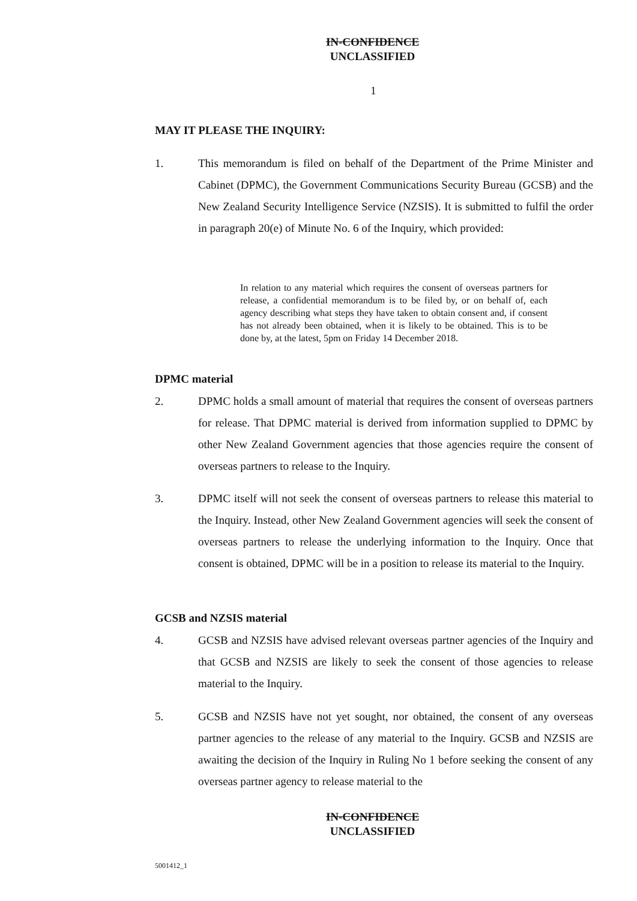IN-CONFIDENCE
UNCLASSIFIED
1
MAY IT PLEASE THE INQUIRY:
1. This memorandum is filed on behalf of the Department of the Prime Minister and Cabinet (DPMC), the Government Communications Security Bureau (GCSB) and the New Zealand Security Intelligence Service (NZSIS). It is submitted to fulfil the order in paragraph 20(e) of Minute No. 6 of the Inquiry, which provided:
In relation to any material which requires the consent of overseas partners for release, a confidential memorandum is to be filed by, or on behalf of, each agency describing what steps they have taken to obtain consent and, if consent has not already been obtained, when it is likely to be obtained. This is to be done by, at the latest, 5pm on Friday 14 December 2018.
DPMC material
2. DPMC holds a small amount of material that requires the consent of overseas partners for release. That DPMC material is derived from information supplied to DPMC by other New Zealand Government agencies that those agencies require the consent of overseas partners to release to the Inquiry.
3. DPMC itself will not seek the consent of overseas partners to release this material to the Inquiry. Instead, other New Zealand Government agencies will seek the consent of overseas partners to release the underlying information to the Inquiry. Once that consent is obtained, DPMC will be in a position to release its material to the Inquiry.
GCSB and NZSIS material
4. GCSB and NZSIS have advised relevant overseas partner agencies of the Inquiry and that GCSB and NZSIS are likely to seek the consent of those agencies to release material to the Inquiry.
5. GCSB and NZSIS have not yet sought, nor obtained, the consent of any overseas partner agencies to the release of any material to the Inquiry. GCSB and NZSIS are awaiting the decision of the Inquiry in Ruling No 1 before seeking the consent of any overseas partner agency to release material to the
IN-CONFIDENCE
UNCLASSIFIED
5001412_1